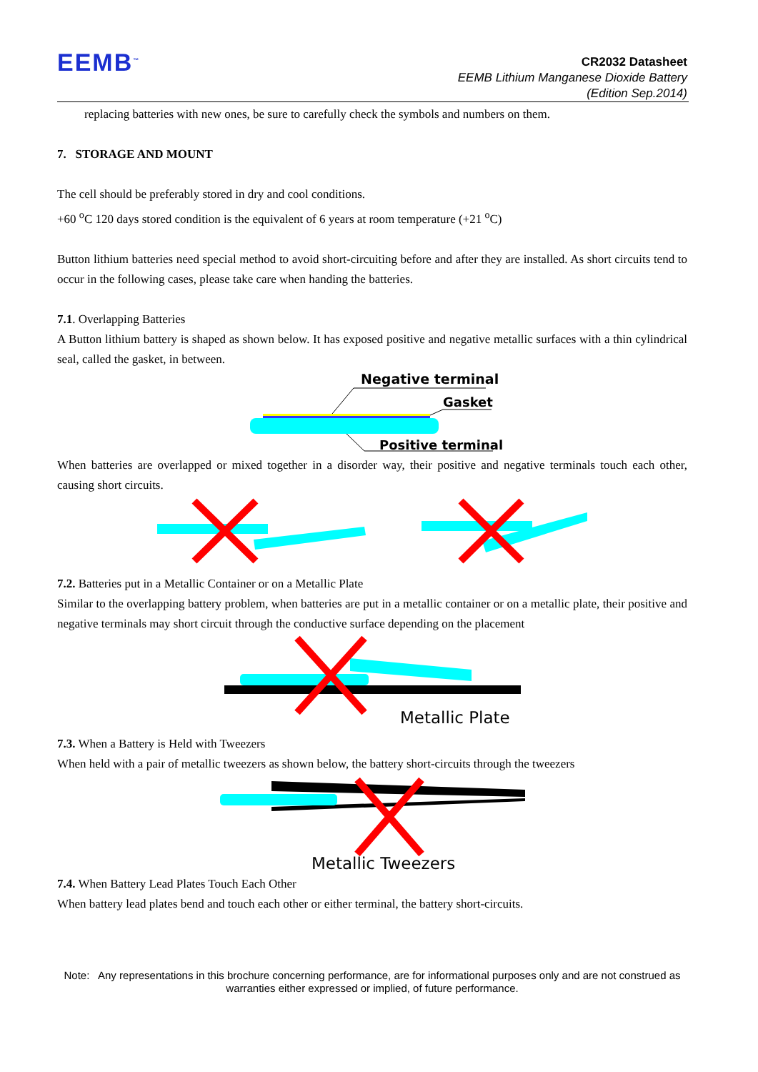EEMB<sup>™</sup>
CR2032 Datasheet
EEMB Lithium Manganese Dioxide Battery
(Edition Sep.2014)
replacing batteries with new ones, be sure to carefully check the symbols and numbers on them.
7. STORAGE AND MOUNT
The cell should be preferably stored in dry and cool conditions.
+60 <sup>o</sup>C 120 days stored condition is the equivalent of 6 years at room temperature (+21 <sup>o</sup>C)
Button lithium batteries need special method to avoid short-circuiting before and after they are installed. As short circuits tend to occur in the following cases, please take care when handing the batteries.
7.1. Overlapping Batteries
A Button lithium battery is shaped as shown below. It has exposed positive and negative metallic surfaces with a thin cylindrical seal, called the gasket, in between.
Negative terminal
Gasket
Positive terminal
When batteries are overlapped or mixed together in a disorder way, their positive and negative terminals touch each other, causing short circuits.
7.2. Batteries put in a Metallic Container or on a Metallic Plate
Similar to the overlapping battery problem, when batteries are put in a metallic container or on a metallic plate, their positive and negative terminals may short circuit through the conductive surface depending on the placement
Metallic Plate
7.3. When a Battery is Held with Tweezers
When held with a pair of metallic tweezers as shown below, the battery short-circuits through the tweezers
Metallic Tweezers
7.4. When Battery Lead Plates Touch Each Other
When battery lead plates bend and touch each other or either terminal, the battery short-circuits.
Note: Any representations in this brochure concerning performance, are for informational purposes only and are not construed as warranties either expressed or implied, of future performance.